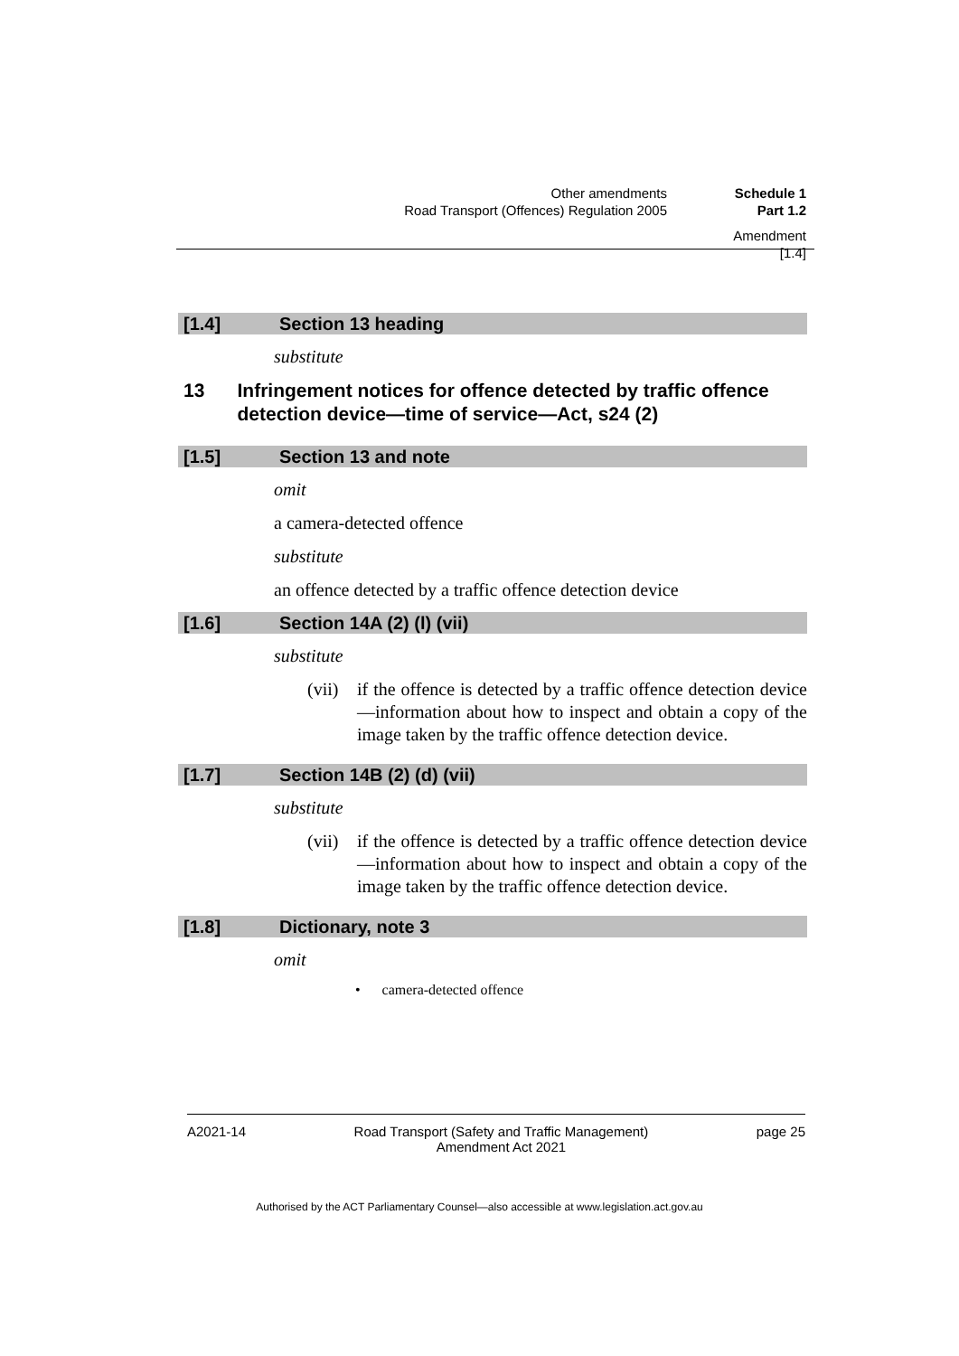Other amendments Schedule 1
Road Transport (Offences) Regulation 2005 Part 1.2
Amendment [1.4]
[1.4] Section 13 heading
substitute
13 Infringement notices for offence detected by traffic offence detection device—time of service—Act, s24 (2)
[1.5] Section 13 and note
omit
a camera-detected offence
substitute
an offence detected by a traffic offence detection device
[1.6] Section 14A (2) (l) (vii)
substitute
(vii) if the offence is detected by a traffic offence detection device—information about how to inspect and obtain a copy of the image taken by the traffic offence detection device.
[1.7] Section 14B (2) (d) (vii)
substitute
(vii) if the offence is detected by a traffic offence detection device—information about how to inspect and obtain a copy of the image taken by the traffic offence detection device.
[1.8] Dictionary, note 3
omit
• camera-detected offence
A2021-14 Road Transport (Safety and Traffic Management)
Amendment Act 2021 page 25
Authorised by the ACT Parliamentary Counsel—also accessible at www.legislation.act.gov.au